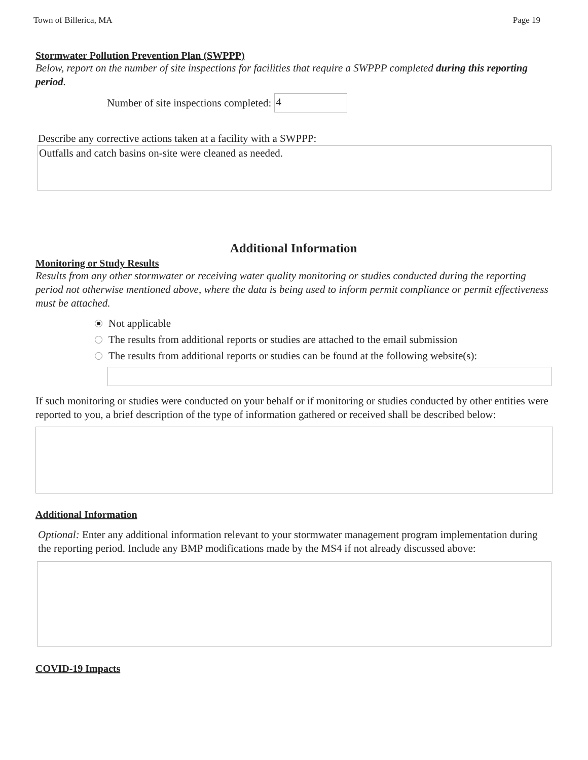Town of Billerica, MA Page 19
Stormwater Pollution Prevention Plan (SWPPP)
Below, report on the number of site inspections for facilities that require a SWPPP completed during this reporting period.
Number of site inspections completed:
4
Describe any corrective actions taken at a facility with a SWPPP:
Outfalls and catch basins on-site were cleaned as needed.
Additional Information
Monitoring or Study Results
Results from any other stormwater or receiving water quality monitoring or studies conducted during the reporting period not otherwise mentioned above, where the data is being used to inform permit compliance or permit effectiveness must be attached.
Not applicable
The results from additional reports or studies are attached to the email submission
The results from additional reports or studies can be found at the following website(s):
If such monitoring or studies were conducted on your behalf or if monitoring or studies conducted by other entities were reported to you, a brief description of the type of information gathered or received shall be described below:
Additional Information
Optional: Enter any additional information relevant to your stormwater management program implementation during the reporting period. Include any BMP modifications made by the MS4 if not already discussed above:
COVID-19 Impacts